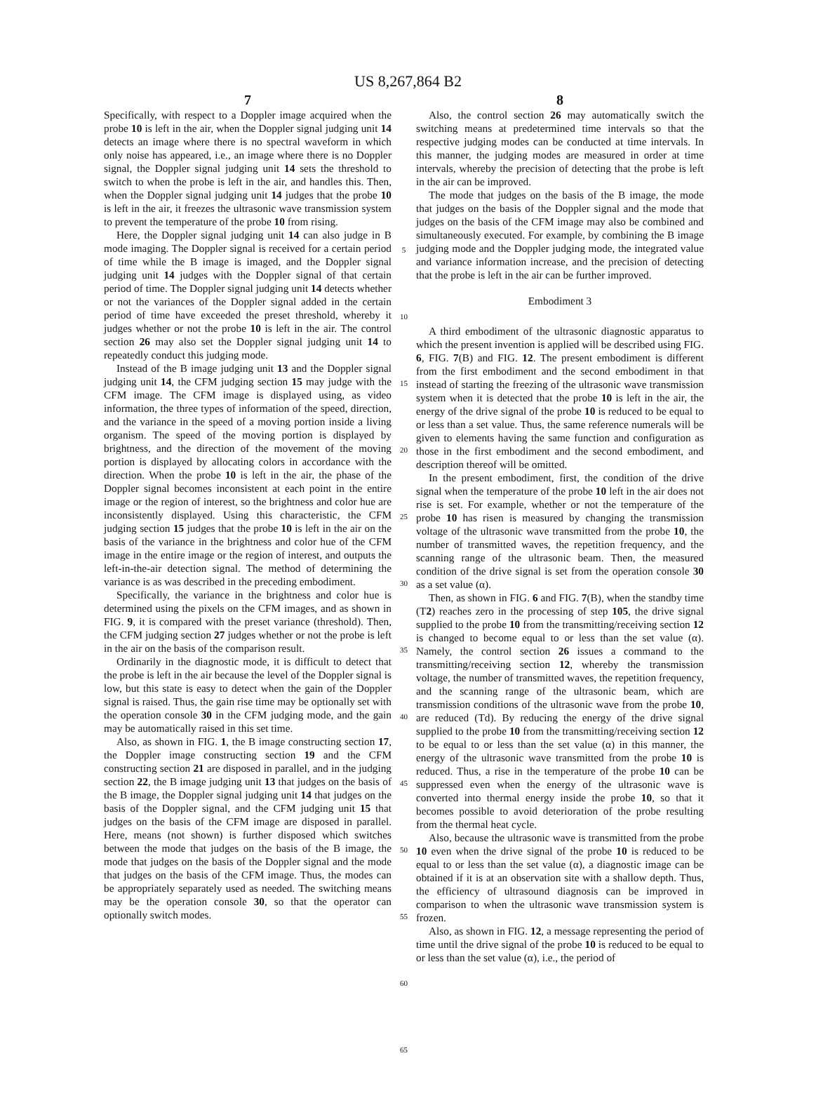US 8,267,864 B2
7
Specifically, with respect to a Doppler image acquired when the probe 10 is left in the air, when the Doppler signal judging unit 14 detects an image where there is no spectral waveform in which only noise has appeared, i.e., an image where there is no Doppler signal, the Doppler signal judging unit 14 sets the threshold to switch to when the probe is left in the air, and handles this. Then, when the Doppler signal judging unit 14 judges that the probe 10 is left in the air, it freezes the ultrasonic wave transmission system to prevent the temperature of the probe 10 from rising.
Here, the Doppler signal judging unit 14 can also judge in B mode imaging. The Doppler signal is received for a certain period of time while the B image is imaged, and the Doppler signal judging unit 14 judges with the Doppler signal of that certain period of time. The Doppler signal judging unit 14 detects whether or not the variances of the Doppler signal added in the certain period of time have exceeded the preset threshold, whereby it judges whether or not the probe 10 is left in the air. The control section 26 may also set the Doppler signal judging unit 14 to repeatedly conduct this judging mode.
Instead of the B image judging unit 13 and the Doppler signal judging unit 14, the CFM judging section 15 may judge with the CFM image. The CFM image is displayed using, as video information, the three types of information of the speed, direction, and the variance in the speed of a moving portion inside a living organism. The speed of the moving portion is displayed by brightness, and the direction of the movement of the moving portion is displayed by allocating colors in accordance with the direction. When the probe 10 is left in the air, the phase of the Doppler signal becomes inconsistent at each point in the entire image or the region of interest, so the brightness and color hue are inconsistently displayed. Using this characteristic, the CFM judging section 15 judges that the probe 10 is left in the air on the basis of the variance in the brightness and color hue of the CFM image in the entire image or the region of interest, and outputs the left-in-the-air detection signal. The method of determining the variance is as was described in the preceding embodiment.
Specifically, the variance in the brightness and color hue is determined using the pixels on the CFM images, and as shown in FIG. 9, it is compared with the preset variance (threshold). Then, the CFM judging section 27 judges whether or not the probe is left in the air on the basis of the comparison result.
Ordinarily in the diagnostic mode, it is difficult to detect that the probe is left in the air because the level of the Doppler signal is low, but this state is easy to detect when the gain of the Doppler signal is raised. Thus, the gain rise time may be optionally set with the operation console 30 in the CFM judging mode, and the gain may be automatically raised in this set time.
Also, as shown in FIG. 1, the B image constructing section 17, the Doppler image constructing section 19 and the CFM constructing section 21 are disposed in parallel, and in the judging section 22, the B image judging unit 13 that judges on the basis of the B image, the Doppler signal judging unit 14 that judges on the basis of the Doppler signal, and the CFM judging unit 15 that judges on the basis of the CFM image are disposed in parallel. Here, means (not shown) is further disposed which switches between the mode that judges on the basis of the B image, the mode that judges on the basis of the Doppler signal and the mode that judges on the basis of the CFM image. Thus, the modes can be appropriately separately used as needed. The switching means may be the operation console 30, so that the operator can optionally switch modes.
5
10
15
20
25
30
35
40
45
50
55
60
65
8
Also, the control section 26 may automatically switch the switching means at predetermined time intervals so that the respective judging modes can be conducted at time intervals. In this manner, the judging modes are measured in order at time intervals, whereby the precision of detecting that the probe is left in the air can be improved.
The mode that judges on the basis of the B image, the mode that judges on the basis of the Doppler signal and the mode that judges on the basis of the CFM image may also be combined and simultaneously executed. For example, by combining the B image judging mode and the Doppler judging mode, the integrated value and variance information increase, and the precision of detecting that the probe is left in the air can be further improved.
Embodiment 3
A third embodiment of the ultrasonic diagnostic apparatus to which the present invention is applied will be described using FIG. 6, FIG. 7(B) and FIG. 12. The present embodiment is different from the first embodiment and the second embodiment in that instead of starting the freezing of the ultrasonic wave transmission system when it is detected that the probe 10 is left in the air, the energy of the drive signal of the probe 10 is reduced to be equal to or less than a set value. Thus, the same reference numerals will be given to elements having the same function and configuration as those in the first embodiment and the second embodiment, and description thereof will be omitted.
In the present embodiment, first, the condition of the drive signal when the temperature of the probe 10 left in the air does not rise is set. For example, whether or not the temperature of the probe 10 has risen is measured by changing the transmission voltage of the ultrasonic wave transmitted from the probe 10, the number of transmitted waves, the repetition frequency, and the scanning range of the ultrasonic beam. Then, the measured condition of the drive signal is set from the operation console 30 as a set value (α).
Then, as shown in FIG. 6 and FIG. 7(B), when the standby time (T2) reaches zero in the processing of step 105, the drive signal supplied to the probe 10 from the transmitting/receiving section 12 is changed to become equal to or less than the set value (α). Namely, the control section 26 issues a command to the transmitting/receiving section 12, whereby the transmission voltage, the number of transmitted waves, the repetition frequency, and the scanning range of the ultrasonic beam, which are transmission conditions of the ultrasonic wave from the probe 10, are reduced (Td). By reducing the energy of the drive signal supplied to the probe 10 from the transmitting/receiving section 12 to be equal to or less than the set value (α) in this manner, the energy of the ultrasonic wave transmitted from the probe 10 is reduced. Thus, a rise in the temperature of the probe 10 can be suppressed even when the energy of the ultrasonic wave is converted into thermal energy inside the probe 10, so that it becomes possible to avoid deterioration of the probe resulting from the thermal heat cycle.
Also, because the ultrasonic wave is transmitted from the probe 10 even when the drive signal of the probe 10 is reduced to be equal to or less than the set value (α), a diagnostic image can be obtained if it is at an observation site with a shallow depth. Thus, the efficiency of ultrasound diagnosis can be improved in comparison to when the ultrasonic wave transmission system is frozen.
Also, as shown in FIG. 12, a message representing the period of time until the drive signal of the probe 10 is reduced to be equal to or less than the set value (α), i.e., the period of